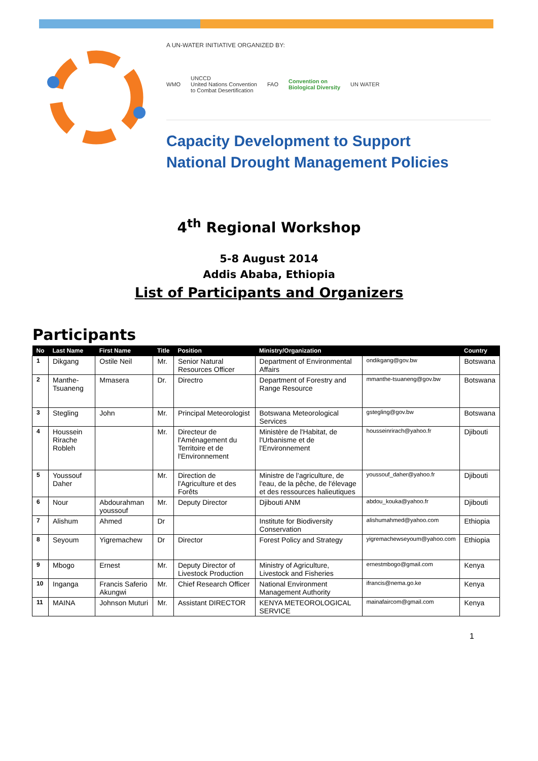A UN-WATER INITIATIVE ORGANIZED BY:
WMO UNCCD
United Nations Convention
to Combat Desertification FAO Convention on
Biological Diversity UN WATER
Capacity Development to Support
National Drought Management Policies
4<sup>th</sup> Regional Workshop
5-8 August 2014
Addis Ababa, Ethiopia
List of Participants and Organizers
Participants
| No | Last Name | First Name | Title | Position | Ministry/Organization | | Country |
| --- | --- | --- | --- | --- | --- | --- | --- |
| 1 | Dikgang | Ostile Neil | Mr. | Senior Natural Resources Officer | Department of Environmental Affairs | ondikgang@gov.bw | Botswana |
| 2 | Manthe-Tsuaneng | Mmasera | Dr. | Directro | Department of Forestry and Range Resource | mmanthe-tsuaneng@gov.bw | Botswana |
| 3 | Stegling | John | Mr. | Principal Meteorologist | Botswana Meteorological Services | gstegling@gov.bw | Botswana |
| 4 | Houssein Rirache Robleh | | Mr. | Directeur de l'Aménagement du Territoire et de l'Environnement | Ministère de l'Habitat, de l'Urbanisme et de l'Environnement | housseinrirach@yahoo.fr | Djibouti |
| 5 | Youssouf Daher | | Mr. | Direction de l'Agriculture et des Forêts | Ministre de l'agriculture, de l'eau, de la pêche, de l'élevage et des ressources halieutiques | youssouf_daher@yahoo.fr | Djibouti |
| 6 | Nour | Abdourahman youssouf | Mr. | Deputy Director | Djibouti ANM | abdou_kouka@yahoo.fr | Djibouti |
| 7 | Alishum | Ahmed | Dr | | Institute for Biodiversity Conservation | alishumahmed@yahoo.com | Ethiopia |
| 8 | Seyoum | Yigremachew | Dr | Director | Forest Policy and Strategy | yigremachewseyoum@yahoo.com | Ethiopia |
| 9 | Mbogo | Ernest | Mr. | Deputy Director of Livestock Production | Ministry of Agriculture, Livestock and Fisheries | ernestmbogo@gmail.com | Kenya |
| 10 | Inganga | Francis Saferio Akungwi | Mr. | Chief Research Officer | National Environment Management Authority | ifrancis@nema.go.ke | Kenya |
| 11 | MAINA | Johnson Muturi | Mr. | Assistant DIRECTOR | KENYA METEOROLOGICAL SERVICE | mainafaircom@gmail.com | Kenya |
1